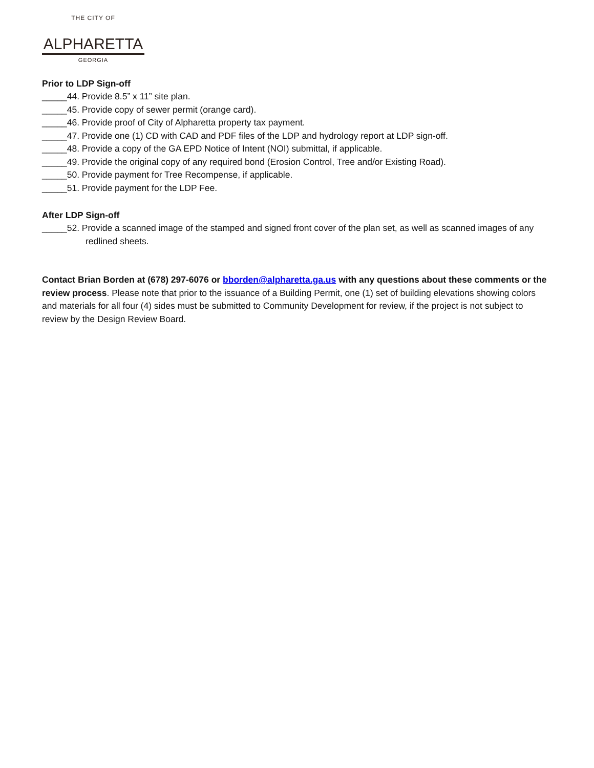THE CITY OF
ALPHARETTA
GEORGIA
Prior to LDP Sign-off
_____44. Provide 8.5” x 11” site plan.
_____45. Provide copy of sewer permit (orange card).
_____46. Provide proof of City of Alpharetta property tax payment.
_____47. Provide one (1) CD with CAD and PDF files of the LDP and hydrology report at LDP sign-off.
_____48. Provide a copy of the GA EPD Notice of Intent (NOI) submittal, if applicable.
_____49. Provide the original copy of any required bond (Erosion Control, Tree and/or Existing Road).
_____50. Provide payment for Tree Recompense, if applicable.
_____51. Provide payment for the LDP Fee.
After LDP Sign-off
_____52. Provide a scanned image of the stamped and signed front cover of the plan set, as well as scanned images of any redlined sheets.
Contact Brian Borden at (678) 297-6076 or bborden@alpharetta.ga.us with any questions about these comments or the review process. Please note that prior to the issuance of a Building Permit, one (1) set of building elevations showing colors and materials for all four (4) sides must be submitted to Community Development for review, if the project is not subject to review by the Design Review Board.